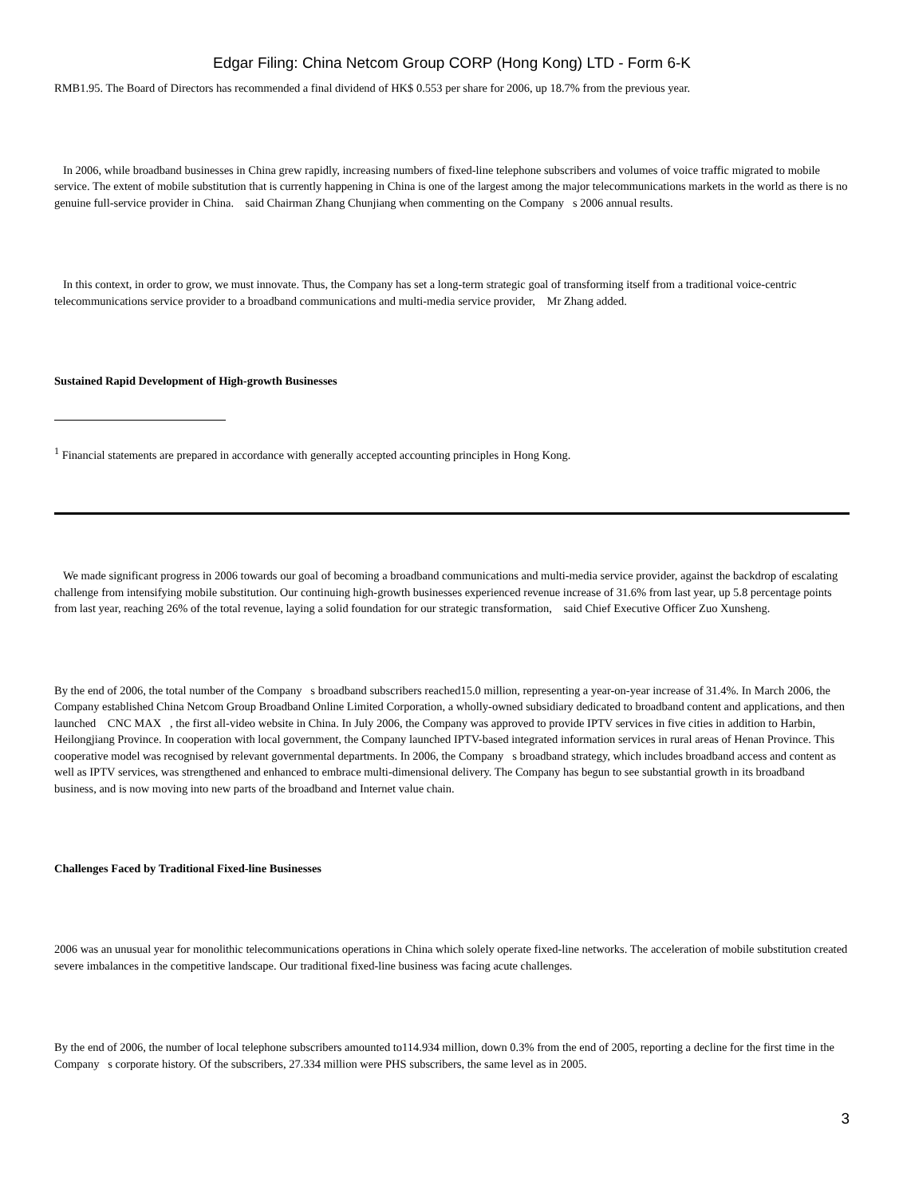Edgar Filing: China Netcom Group CORP (Hong Kong) LTD - Form 6-K
RMB1.95. The Board of Directors has recommended a final dividend of HK$ 0.553 per share for 2006, up 18.7% from the previous year.
In 2006, while broadband businesses in China grew rapidly, increasing numbers of fixed-line telephone subscribers and volumes of voice traffic migrated to mobile service. The extent of mobile substitution that is currently happening in China is one of the largest among the major telecommunications markets in the world as there is no genuine full-service provider in China. said Chairman Zhang Chunjiang when commenting on the Company s 2006 annual results.
In this context, in order to grow, we must innovate. Thus, the Company has set a long-term strategic goal of transforming itself from a traditional voice-centric telecommunications service provider to a broadband communications and multi-media service provider, Mr Zhang added.
Sustained Rapid Development of High-growth Businesses
<sup>1</sup> Financial statements are prepared in accordance with generally accepted accounting principles in Hong Kong.
We made significant progress in 2006 towards our goal of becoming a broadband communications and multi-media service provider, against the backdrop of escalating challenge from intensifying mobile substitution. Our continuing high-growth businesses experienced revenue increase of 31.6% from last year, up 5.8 percentage points from last year, reaching 26% of the total revenue, laying a solid foundation for our strategic transformation, said Chief Executive Officer Zuo Xunsheng.
By the end of 2006, the total number of the Company s broadband subscribers reached15.0 million, representing a year-on-year increase of 31.4%. In March 2006, the Company established China Netcom Group Broadband Online Limited Corporation, a wholly-owned subsidiary dedicated to broadband content and applications, and then launched CNC MAX , the first all-video website in China. In July 2006, the Company was approved to provide IPTV services in five cities in addition to Harbin, Heilongjiang Province. In cooperation with local government, the Company launched IPTV-based integrated information services in rural areas of Henan Province. This cooperative model was recognised by relevant governmental departments. In 2006, the Company s broadband strategy, which includes broadband access and content as well as IPTV services, was strengthened and enhanced to embrace multi-dimensional delivery. The Company has begun to see substantial growth in its broadband business, and is now moving into new parts of the broadband and Internet value chain.
Challenges Faced by Traditional Fixed-line Businesses
2006 was an unusual year for monolithic telecommunications operations in China which solely operate fixed-line networks. The acceleration of mobile substitution created severe imbalances in the competitive landscape. Our traditional fixed-line business was facing acute challenges.
By the end of 2006, the number of local telephone subscribers amounted to114.934 million, down 0.3% from the end of 2005, reporting a decline for the first time in the Company s corporate history. Of the subscribers, 27.334 million were PHS subscribers, the same level as in 2005.
3